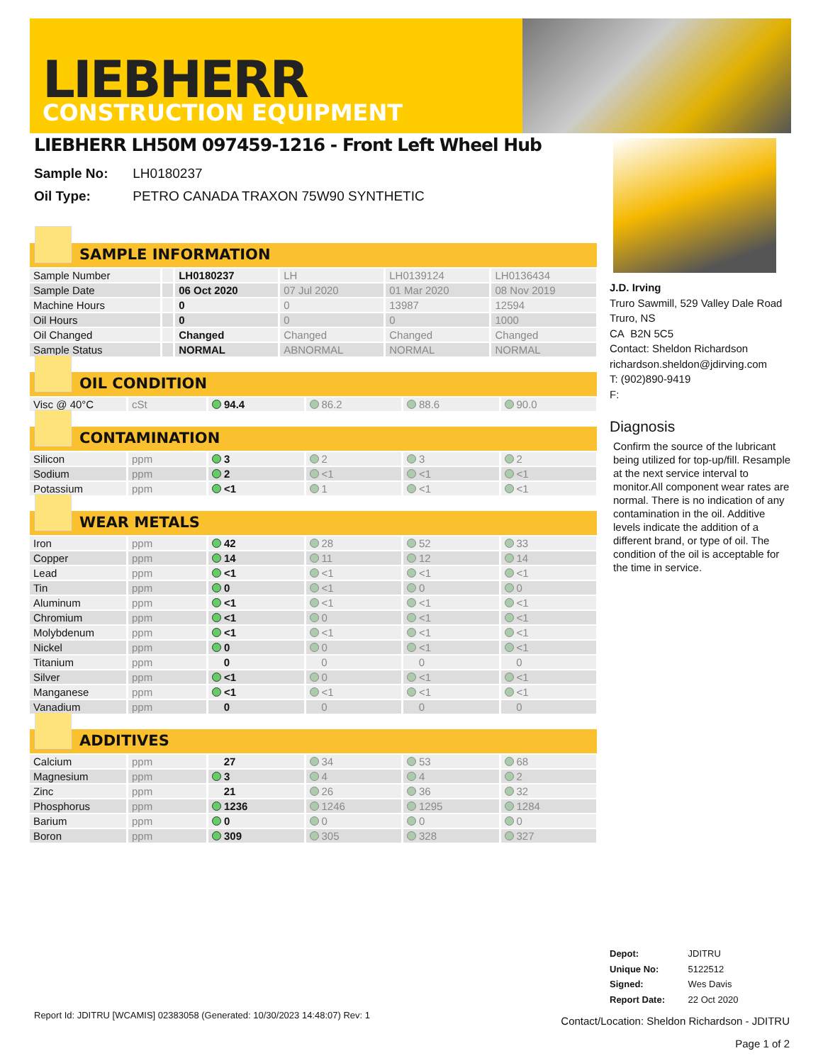LIEBHERR
CONSTRUCTION EQUIPMENT
LIEBHERR LH50M 097459-1216 - Front Left Wheel Hub
Sample No: LH0180237
Oil Type: PETRO CANADA TRAXON 75W90 SYNTHETIC
SAMPLE INFORMATION
| Sample Number | | LH0180237 | LH | LH0139124 | LH0136434 |
| Sample Date | | 06 Oct 2020 | 07 Jul 2020 | 01 Mar 2020 | 08 Nov 2019 |
| Machine Hours | | 0 | 0 | 13987 | 12594 |
| Oil Hours | | 0 | 0 | 0 | 1000 |
| Oil Changed | | Changed | Changed | Changed | Changed |
| Sample Status | | NORMAL | ABNORMAL | NORMAL | NORMAL |
OIL CONDITION
| Visc @ 40°C | cSt | 94.4 | 86.2 | 88.6 | 90.0 |
CONTAMINATION
| Silicon | ppm | 3 | 2 | 3 | 2 |
| Sodium | ppm | 2 | <1 | <1 | <1 |
| Potassium | ppm | <1 | 1 | <1 | <1 |
WEAR METALS
| Iron | ppm | 42 | 28 | 52 | 33 |
| Copper | ppm | 14 | 11 | 12 | 14 |
| Lead | ppm | <1 | <1 | <1 | <1 |
| Tin | ppm | 0 | <1 | 0 | 0 |
| Aluminum | ppm | <1 | <1 | <1 | <1 |
| Chromium | ppm | <1 | 0 | <1 | <1 |
| Molybdenum | ppm | <1 | <1 | <1 | <1 |
| Nickel | ppm | 0 | 0 | <1 | <1 |
| Titanium | ppm | 0 | 0 | 0 | 0 |
| Silver | ppm | <1 | 0 | <1 | <1 |
| Manganese | ppm | <1 | <1 | <1 | <1 |
| Vanadium | ppm | 0 | 0 | 0 | 0 |
ADDITIVES
| Calcium | ppm | 27 | 34 | 53 | 68 |
| Magnesium | ppm | 3 | 4 | 4 | 2 |
| Zinc | ppm | 21 | 26 | 36 | 32 |
| Phosphorus | ppm | 1236 | 1246 | 1295 | 1284 |
| Barium | ppm | 0 | 0 | 0 | 0 |
| Boron | ppm | 309 | 305 | 328 | 327 |
J.D. Irving
Truro Sawmill, 529 Valley Dale Road
Truro, NS
CA B2N 5C5
Contact: Sheldon Richardson
richardson.sheldon@jdirving.com
T: (902)890-9419
F:
Diagnosis
Confirm the source of the lubricant being utilized for top-up/fill. Resample at the next service interval to monitor.All component wear rates are normal. There is no indication of any contamination in the oil. Additive levels indicate the addition of a different brand, or type of oil. The condition of the oil is acceptable for the time in service.
Depot: JDITRU
Unique No: 5122512
Signed: Wes Davis
Report Date: 22 Oct 2020
Report Id: JDITRU [WCAMIS] 02383058 (Generated: 10/30/2023 14:48:07) Rev: 1
Contact/Location: Sheldon Richardson - JDITRU
Page 1 of 2